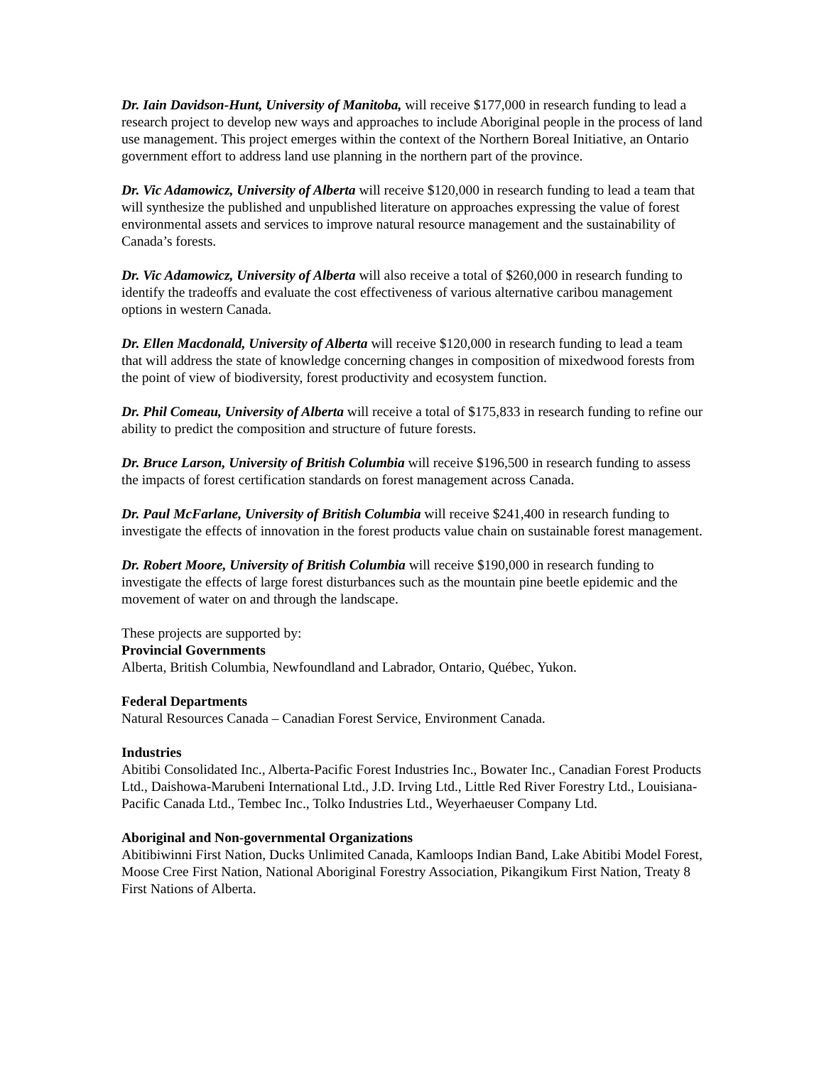Dr. Iain Davidson-Hunt, University of Manitoba, will receive $177,000 in research funding to lead a research project to develop new ways and approaches to include Aboriginal people in the process of land use management. This project emerges within the context of the Northern Boreal Initiative, an Ontario government effort to address land use planning in the northern part of the province.
Dr. Vic Adamowicz, University of Alberta will receive $120,000 in research funding to lead a team that will synthesize the published and unpublished literature on approaches expressing the value of forest environmental assets and services to improve natural resource management and the sustainability of Canada’s forests.
Dr. Vic Adamowicz, University of Alberta will also receive a total of $260,000 in research funding to identify the tradeoffs and evaluate the cost effectiveness of various alternative caribou management options in western Canada.
Dr. Ellen Macdonald, University of Alberta will receive $120,000 in research funding to lead a team that will address the state of knowledge concerning changes in composition of mixedwood forests from the point of view of biodiversity, forest productivity and ecosystem function.
Dr. Phil Comeau, University of Alberta will receive a total of $175,833 in research funding to refine our ability to predict the composition and structure of future forests.
Dr. Bruce Larson, University of British Columbia will receive $196,500 in research funding to assess the impacts of forest certification standards on forest management across Canada.
Dr. Paul McFarlane, University of British Columbia will receive $241,400 in research funding to investigate the effects of innovation in the forest products value chain on sustainable forest management.
Dr. Robert Moore, University of British Columbia will receive $190,000 in research funding to investigate the effects of large forest disturbances such as the mountain pine beetle epidemic and the movement of water on and through the landscape.
These projects are supported by:
Provincial Governments
Alberta, British Columbia, Newfoundland and Labrador, Ontario, Québec, Yukon.
Federal Departments
Natural Resources Canada – Canadian Forest Service, Environment Canada.
Industries
Abitibi Consolidated Inc., Alberta-Pacific Forest Industries Inc., Bowater Inc., Canadian Forest Products Ltd., Daishowa-Marubeni International Ltd., J.D. Irving Ltd., Little Red River Forestry Ltd., Louisiana-Pacific Canada Ltd., Tembec Inc., Tolko Industries Ltd., Weyerhaeuser Company Ltd.
Aboriginal and Non-governmental Organizations
Abitibiwinni First Nation, Ducks Unlimited Canada, Kamloops Indian Band, Lake Abitibi Model Forest, Moose Cree First Nation, National Aboriginal Forestry Association, Pikangikum First Nation, Treaty 8 First Nations of Alberta.